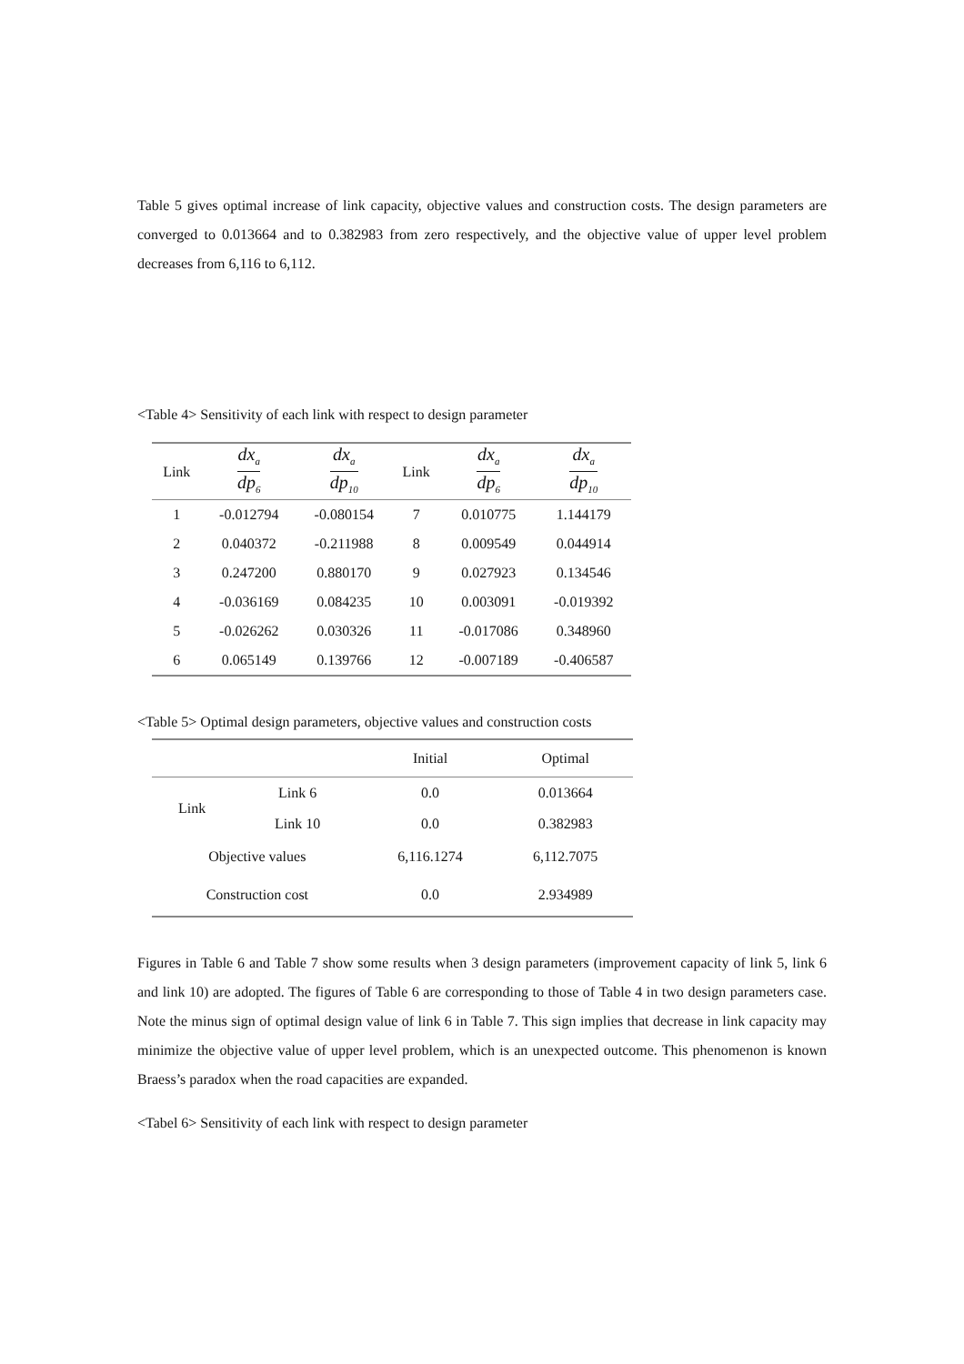Table 5 gives optimal increase of link capacity, objective values and construction costs. The design parameters are converged to 0.013664 and to 0.382983 from zero respectively, and the objective value of upper level problem decreases from 6,116 to 6,112.
<Table 4> Sensitivity of each link with respect to design parameter
| Link | dx<sub>a</sub> dp<sub>6</sub> | dx<sub>a</sub> dp<sub>10</sub> | Link | dx<sub>a</sub> dp<sub>6</sub> | dx<sub>a</sub> dp<sub>10</sub> |
| --- | --- | --- | --- | --- | --- |
| 1 | -0.012794 | -0.080154 | 7 | 0.010775 | 1.144179 |
| 2 | 0.040372 | -0.211988 | 8 | 0.009549 | 0.044914 |
| 3 | 0.247200 | 0.880170 | 9 | 0.027923 | 0.134546 |
| 4 | -0.036169 | 0.084235 | 10 | 0.003091 | -0.019392 |
| 5 | -0.026262 | 0.030326 | 11 | -0.017086 | 0.348960 |
| 6 | 0.065149 | 0.139766 | 12 | -0.007189 | -0.406587 |
<Table 5> Optimal design parameters, objective values and construction costs
| | | Initial | Optimal |
| Link | Link 6 | 0.0 | 0.013664 |
| | Link 10 | 0.0 | 0.382983 |
| Objective values | | 6,116.1274 | 6,112.7075 |
| Construction cost | | 0.0 | 2.934989 |
Figures in Table 6 and Table 7 show some results when 3 design parameters (improvement capacity of link 5, link 6 and link 10) are adopted. The figures of Table 6 are corresponding to those of Table 4 in two design parameters case. Note the minus sign of optimal design value of link 6 in Table 7. This sign implies that decrease in link capacity may minimize the objective value of upper level problem, which is an unexpected outcome. This phenomenon is known Braess’s paradox when the road capacities are expanded.
<Tabel 6> Sensitivity of each link with respect to design parameter